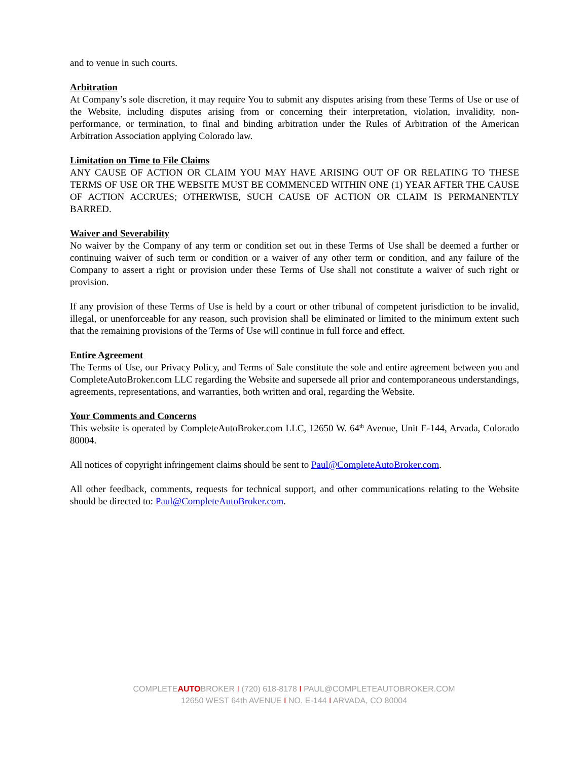and to venue in such courts.
Arbitration
At Company’s sole discretion, it may require You to submit any disputes arising from these Terms of Use or use of the Website, including disputes arising from or concerning their interpretation, violation, invalidity, non-performance, or termination, to final and binding arbitration under the Rules of Arbitration of the American Arbitration Association applying Colorado law.
Limitation on Time to File Claims
ANY CAUSE OF ACTION OR CLAIM YOU MAY HAVE ARISING OUT OF OR RELATING TO THESE TERMS OF USE OR THE WEBSITE MUST BE COMMENCED WITHIN ONE (1) YEAR AFTER THE CAUSE OF ACTION ACCRUES; OTHERWISE, SUCH CAUSE OF ACTION OR CLAIM IS PERMANENTLY BARRED.
Waiver and Severability
No waiver by the Company of any term or condition set out in these Terms of Use shall be deemed a further or continuing waiver of such term or condition or a waiver of any other term or condition, and any failure of the Company to assert a right or provision under these Terms of Use shall not constitute a waiver of such right or provision.
If any provision of these Terms of Use is held by a court or other tribunal of competent jurisdiction to be invalid, illegal, or unenforceable for any reason, such provision shall be eliminated or limited to the minimum extent such that the remaining provisions of the Terms of Use will continue in full force and effect.
Entire Agreement
The Terms of Use, our Privacy Policy, and Terms of Sale constitute the sole and entire agreement between you and CompleteAutoBroker.com LLC regarding the Website and supersede all prior and contemporaneous understandings, agreements, representations, and warranties, both written and oral, regarding the Website.
Your Comments and Concerns
This website is operated by CompleteAutoBroker.com LLC, 12650 W. 64<sup>th</sup> Avenue, Unit E-144, Arvada, Colorado 80004.
All notices of copyright infringement claims should be sent to Paul@CompleteAutoBroker.com.
All other feedback, comments, requests for technical support, and other communications relating to the Website should be directed to: Paul@CompleteAutoBroker.com.
COMPLETEAUTOBROKER I (720) 618-8178 I PAUL@COMPLETEAUTOBROKER.COM
12650 WEST 64th AVENUE I NO. E-144 I ARVADA, CO 80004